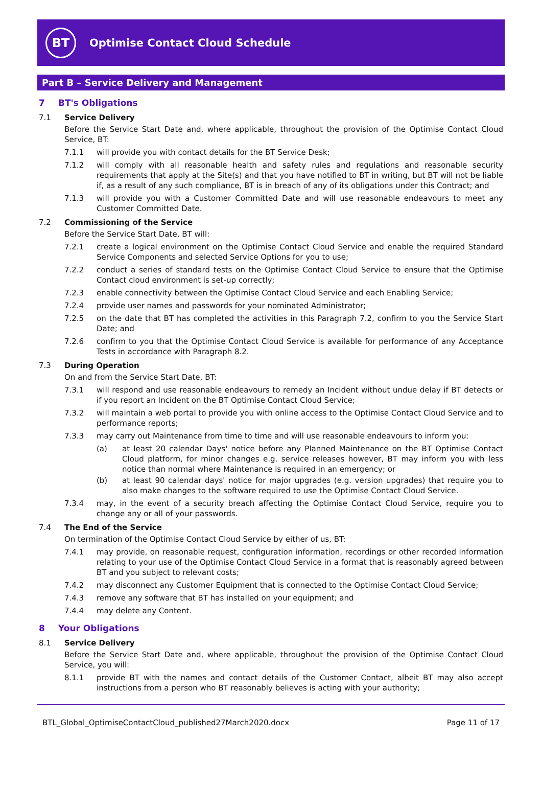BT
Optimise Contact Cloud Schedule
Part B – Service Delivery and Management
7 BT's Obligations
7.1 Service Delivery
Before the Service Start Date and, where applicable, throughout the provision of the Optimise Contact Cloud Service, BT:
7.1.1 will provide you with contact details for the BT Service Desk;
7.1.2 will comply with all reasonable health and safety rules and regulations and reasonable security requirements that apply at the Site(s) and that you have notified to BT in writing, but BT will not be liable if, as a result of any such compliance, BT is in breach of any of its obligations under this Contract; and
7.1.3 will provide you with a Customer Committed Date and will use reasonable endeavours to meet any Customer Committed Date.
7.2 Commissioning of the Service
Before the Service Start Date, BT will:
7.2.1 create a logical environment on the Optimise Contact Cloud Service and enable the required Standard Service Components and selected Service Options for you to use;
7.2.2 conduct a series of standard tests on the Optimise Contact Cloud Service to ensure that the Optimise Contact cloud environment is set-up correctly;
7.2.3 enable connectivity between the Optimise Contact Cloud Service and each Enabling Service;
7.2.4 provide user names and passwords for your nominated Administrator;
7.2.5 on the date that BT has completed the activities in this Paragraph 7.2, confirm to you the Service Start Date; and
7.2.6 confirm to you that the Optimise Contact Cloud Service is available for performance of any Acceptance Tests in accordance with Paragraph 8.2.
7.3 During Operation
On and from the Service Start Date, BT:
7.3.1 will respond and use reasonable endeavours to remedy an Incident without undue delay if BT detects or if you report an Incident on the BT Optimise Contact Cloud Service;
7.3.2 will maintain a web portal to provide you with online access to the Optimise Contact Cloud Service and to performance reports;
7.3.3 may carry out Maintenance from time to time and will use reasonable endeavours to inform you:
(a) at least 20 calendar Days' notice before any Planned Maintenance on the BT Optimise Contact Cloud platform, for minor changes e.g. service releases however, BT may inform you with less notice than normal where Maintenance is required in an emergency; or
(b) at least 90 calendar days' notice for major upgrades (e.g. version upgrades) that require you to also make changes to the software required to use the Optimise Contact Cloud Service.
7.3.4 may, in the event of a security breach affecting the Optimise Contact Cloud Service, require you to change any or all of your passwords.
7.4 The End of the Service
On termination of the Optimise Contact Cloud Service by either of us, BT:
7.4.1 may provide, on reasonable request, configuration information, recordings or other recorded information relating to your use of the Optimise Contact Cloud Service in a format that is reasonably agreed between BT and you subject to relevant costs;
7.4.2 may disconnect any Customer Equipment that is connected to the Optimise Contact Cloud Service;
7.4.3 remove any software that BT has installed on your equipment; and
7.4.4 may delete any Content.
8 Your Obligations
8.1 Service Delivery
Before the Service Start Date and, where applicable, throughout the provision of the Optimise Contact Cloud Service, you will:
8.1.1 provide BT with the names and contact details of the Customer Contact, albeit BT may also accept instructions from a person who BT reasonably believes is acting with your authority;
BTL_Global_OptimiseContactCloud_published27March2020.docx Page 11 of 17